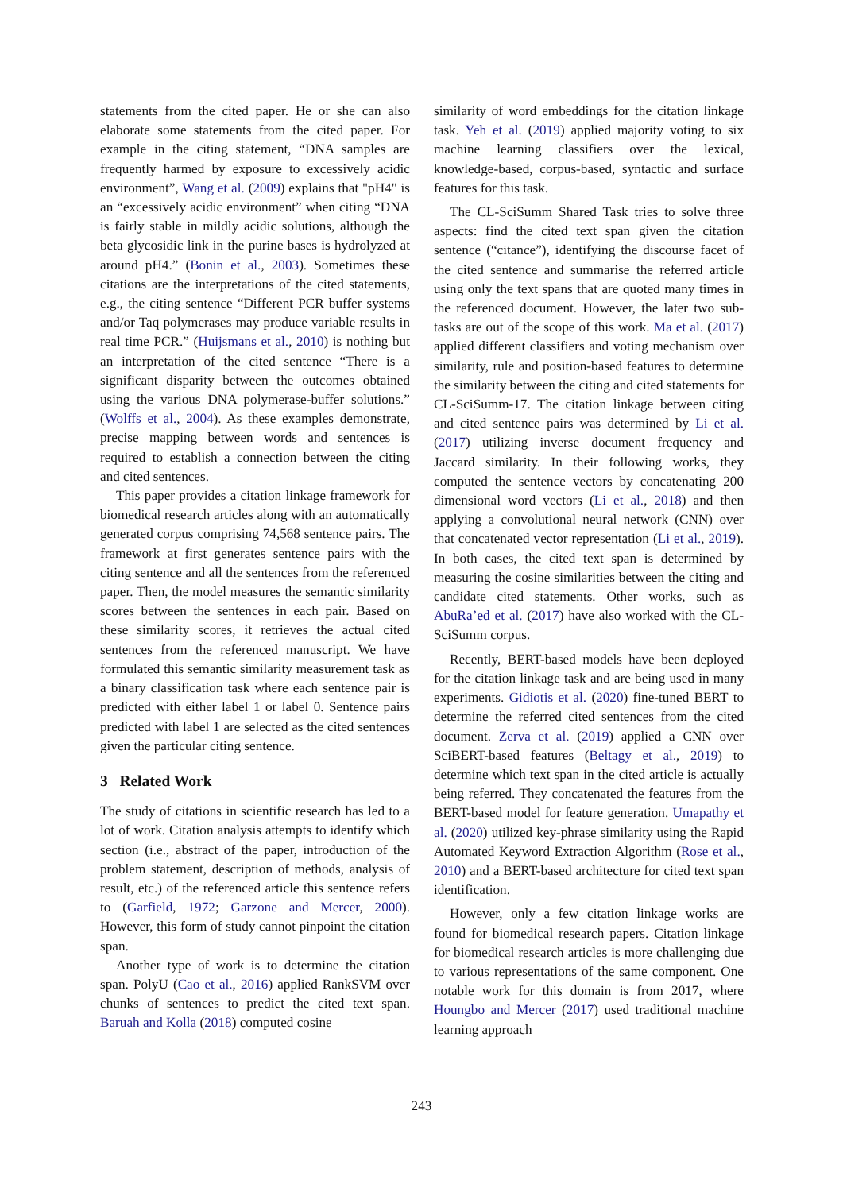statements from the cited paper. He or she can also elaborate some statements from the cited paper. For example in the citing statement, “DNA samples are frequently harmed by exposure to excessively acidic environment”, Wang et al. (2009) explains that "pH4" is an “excessively acidic environment” when citing “DNA is fairly stable in mildly acidic solutions, although the beta glycosidic link in the purine bases is hydrolyzed at around pH4.” (Bonin et al., 2003). Sometimes these citations are the interpretations of the cited statements, e.g., the citing sentence “Different PCR buffer systems and/or Taq polymerases may produce variable results in real time PCR.” (Huijsmans et al., 2010) is nothing but an interpretation of the cited sentence “There is a significant disparity between the outcomes obtained using the various DNA polymerase-buffer solutions.” (Wolffs et al., 2004). As these examples demonstrate, precise mapping between words and sentences is required to establish a connection between the citing and cited sentences.
This paper provides a citation linkage framework for biomedical research articles along with an automatically generated corpus comprising 74,568 sentence pairs. The framework at first generates sentence pairs with the citing sentence and all the sentences from the referenced paper. Then, the model measures the semantic similarity scores between the sentences in each pair. Based on these similarity scores, it retrieves the actual cited sentences from the referenced manuscript. We have formulated this semantic similarity measurement task as a binary classification task where each sentence pair is predicted with either label 1 or label 0. Sentence pairs predicted with label 1 are selected as the cited sentences given the particular citing sentence.
3 Related Work
The study of citations in scientific research has led to a lot of work. Citation analysis attempts to identify which section (i.e., abstract of the paper, introduction of the problem statement, description of methods, analysis of result, etc.) of the referenced article this sentence refers to (Garfield, 1972; Garzone and Mercer, 2000). However, this form of study cannot pinpoint the citation span.
Another type of work is to determine the citation span. PolyU (Cao et al., 2016) applied RankSVM over chunks of sentences to predict the cited text span. Baruah and Kolla (2018) computed cosine
similarity of word embeddings for the citation linkage task. Yeh et al. (2019) applied majority voting to six machine learning classifiers over the lexical, knowledge-based, corpus-based, syntactic and surface features for this task.
The CL-SciSumm Shared Task tries to solve three aspects: find the cited text span given the citation sentence (“citance”), identifying the discourse facet of the cited sentence and summarise the referred article using only the text spans that are quoted many times in the referenced document. However, the later two sub-tasks are out of the scope of this work. Ma et al. (2017) applied different classifiers and voting mechanism over similarity, rule and position-based features to determine the similarity between the citing and cited statements for CL-SciSumm-17. The citation linkage between citing and cited sentence pairs was determined by Li et al. (2017) utilizing inverse document frequency and Jaccard similarity. In their following works, they computed the sentence vectors by concatenating 200 dimensional word vectors (Li et al., 2018) and then applying a convolutional neural network (CNN) over that concatenated vector representation (Li et al., 2019). In both cases, the cited text span is determined by measuring the cosine similarities between the citing and candidate cited statements. Other works, such as AbuRa’ed et al. (2017) have also worked with the CL-SciSumm corpus.
Recently, BERT-based models have been deployed for the citation linkage task and are being used in many experiments. Gidiotis et al. (2020) fine-tuned BERT to determine the referred cited sentences from the cited document. Zerva et al. (2019) applied a CNN over SciBERT-based features (Beltagy et al., 2019) to determine which text span in the cited article is actually being referred. They concatenated the features from the BERT-based model for feature generation. Umapathy et al. (2020) utilized key-phrase similarity using the Rapid Automated Keyword Extraction Algorithm (Rose et al., 2010) and a BERT-based architecture for cited text span identification.
However, only a few citation linkage works are found for biomedical research papers. Citation linkage for biomedical research articles is more challenging due to various representations of the same component. One notable work for this domain is from 2017, where Houngbo and Mercer (2017) used traditional machine learning approach
243